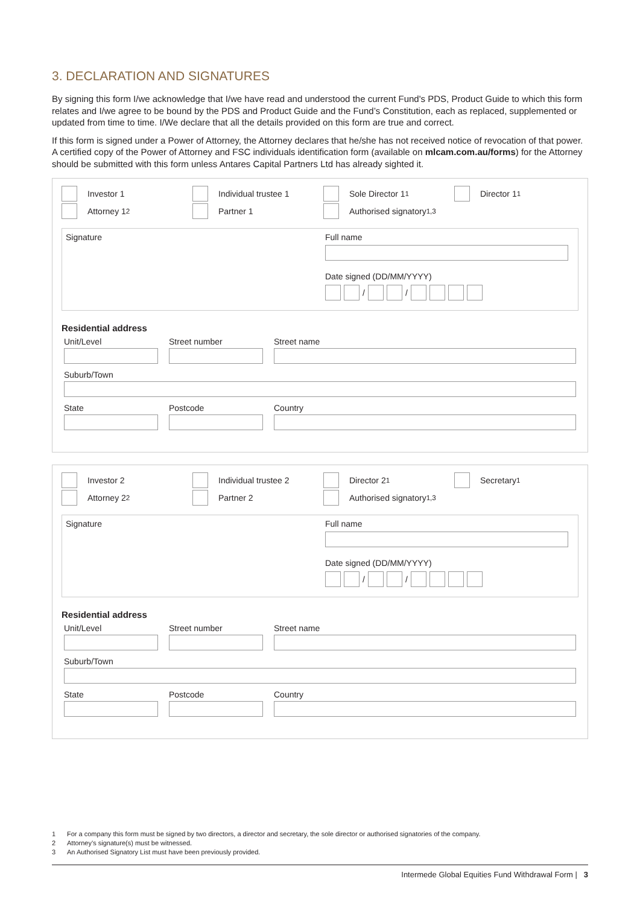3. DECLARATION AND SIGNATURES
By signing this form I/we acknowledge that I/we have read and understood the current Fund's PDS, Product Guide to which this form relates and I/we agree to be bound by the PDS and Product Guide and the Fund’s Constitution, each as replaced, supplemented or updated from time to time. I/We declare that all the details provided on this form are true and correct.
If this form is signed under a Power of Attorney, the Attorney declares that he/she has not received notice of revocation of that power. A certified copy of the Power of Attorney and FSC individuals identification form (available on mlcam.com.au/forms) for the Attorney should be submitted with this form unless Antares Capital Partners Ltd has already sighted it.
Investor 1
Individual trustee 1
Sole Director 1<sup>1</sup>
Director 1<sup>1</sup>
Attorney 1<sup>2</sup>
Partner 1
Authorised signatory<sup>1,3</sup>
Signature Full name
Date signed (DD/MM/YYYY)
/ /
Residential address
Unit/Level Street number Street name
Suburb/Town
State Postcode Country
Investor 2
Individual trustee 2
Director 2<sup>1</sup>
Secretary<sup>1</sup>
Attorney 2<sup>2</sup>
Partner 2
Authorised signatory<sup>1,3</sup>
Signature Full name
Date signed (DD/MM/YYYY)
/ /
Residential address
Unit/Level Street number Street name
Suburb/Town
State Postcode Country
1 For a company this form must be signed by two directors, a director and secretary, the sole director or authorised signatories of the company.
2 Attorney’s signature(s) must be witnessed.
3 An Authorised Signatory List must have been previously provided.
Intermede Global Equities Fund Withdrawal Form | 3